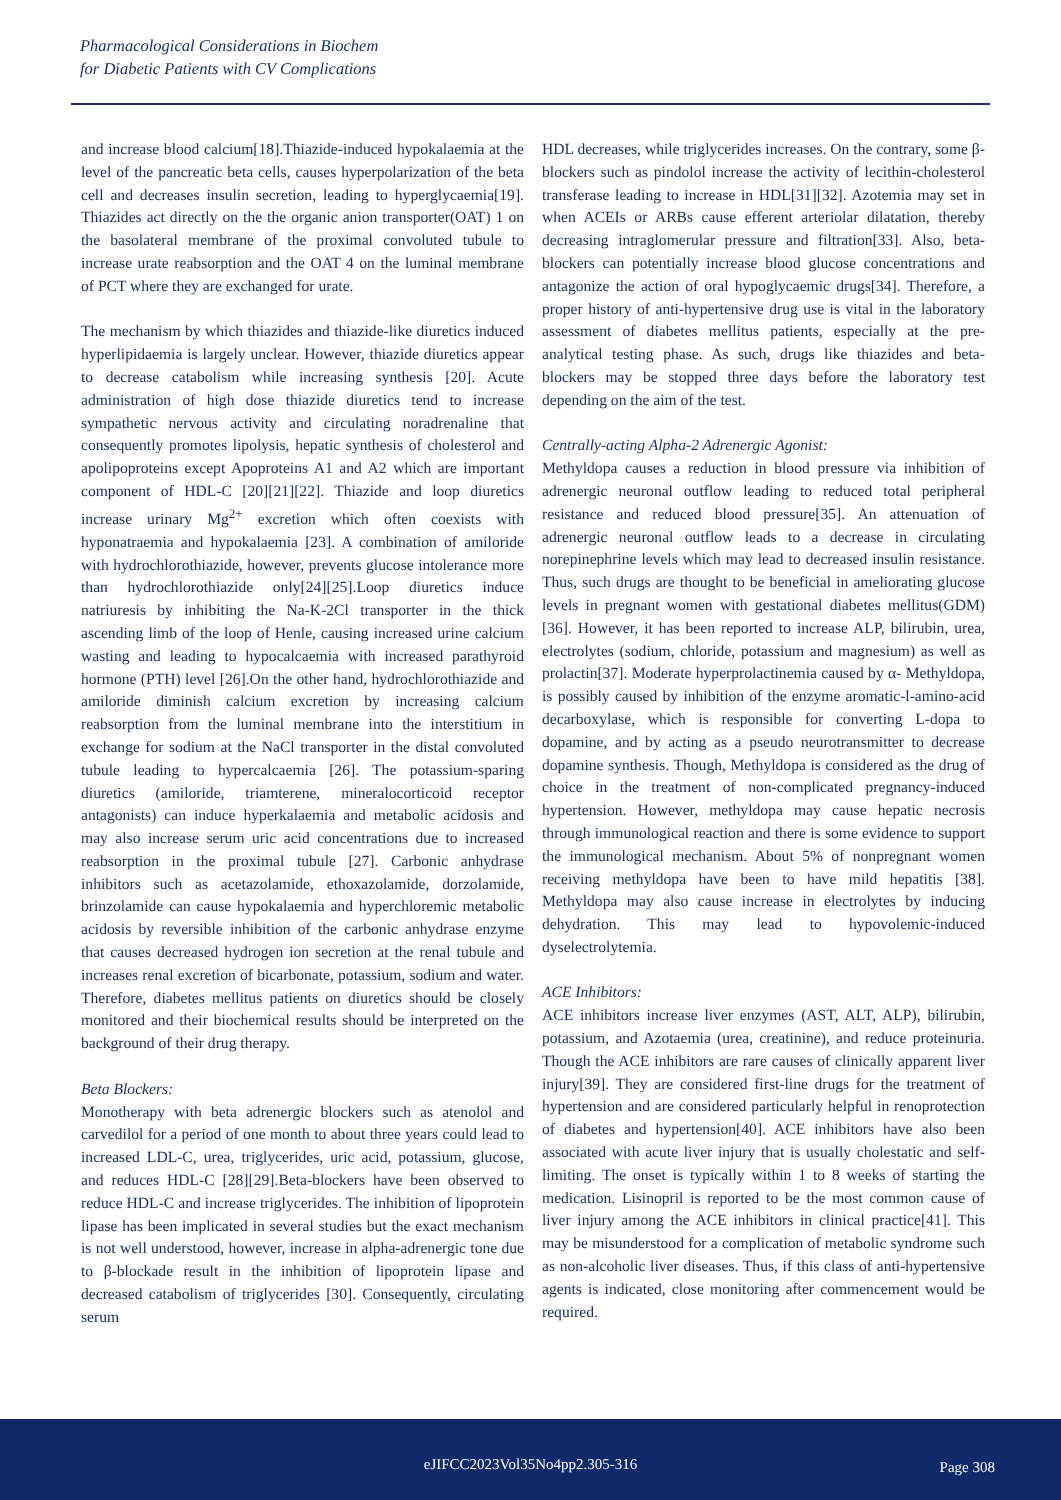Pharmacological Considerations in Biochem
for Diabetic Patients with CV Complications
and increase blood calcium[18].Thiazide-induced hypokalaemia at the level of the pancreatic beta cells, causes hyperpolarization of the beta cell and decreases insulin secretion, leading to hyperglycaemia[19]. Thiazides act directly on the the organic anion transporter(OAT) 1 on the basolateral membrane of the proximal convoluted tubule to increase urate reabsorption and the OAT 4 on the luminal membrane of PCT where they are exchanged for urate.
The mechanism by which thiazides and thiazide-like diuretics induced hyperlipidaemia is largely unclear. However, thiazide diuretics appear to decrease catabolism while increasing synthesis [20]. Acute administration of high dose thiazide diuretics tend to increase sympathetic nervous activity and circulating noradrenaline that consequently promotes lipolysis, hepatic synthesis of cholesterol and apolipoproteins except Apoproteins A1 and A2 which are important component of HDL-C [20][21][22]. Thiazide and loop diuretics increase urinary Mg<sup>2+</sup> excretion which often coexists with hyponatraemia and hypokalaemia [23]. A combination of amiloride with hydrochlorothiazide, however, prevents glucose intolerance more than hydrochlorothiazide only[24][25].Loop diuretics induce natriuresis by inhibiting the Na-K-2Cl transporter in the thick ascending limb of the loop of Henle, causing increased urine calcium wasting and leading to hypocalcaemia with increased parathyroid hormone (PTH) level [26].On the other hand, hydrochlorothiazide and amiloride diminish calcium excretion by increasing calcium reabsorption from the luminal membrane into the interstitium in exchange for sodium at the NaCl transporter in the distal convoluted tubule leading to hypercalcaemia [26]. The potassium-sparing diuretics (amiloride, triamterene, mineralocorticoid receptor antagonists) can induce hyperkalaemia and metabolic acidosis and may also increase serum uric acid concentrations due to increased reabsorption in the proximal tubule [27]. Carbonic anhydrase inhibitors such as acetazolamide, ethoxazolamide, dorzolamide, brinzolamide can cause hypokalaemia and hyperchloremic metabolic acidosis by reversible inhibition of the carbonic anhydrase enzyme that causes decreased hydrogen ion secretion at the renal tubule and increases renal excretion of bicarbonate, potassium, sodium and water. Therefore, diabetes mellitus patients on diuretics should be closely monitored and their biochemical results should be interpreted on the background of their drug therapy.
Beta Blockers:
Monotherapy with beta adrenergic blockers such as atenolol and carvedilol for a period of one month to about three years could lead to increased LDL-C, urea, triglycerides, uric acid, potassium, glucose, and reduces HDL-C [28][29].Beta-blockers have been observed to reduce HDL-C and increase triglycerides. The inhibition of lipoprotein lipase has been implicated in several studies but the exact mechanism is not well understood, however, increase in alpha-adrenergic tone due to β-blockade result in the inhibition of lipoprotein lipase and decreased catabolism of triglycerides [30]. Consequently, circulating serum
HDL decreases, while triglycerides increases. On the contrary, some β-blockers such as pindolol increase the activity of lecithin-cholesterol transferase leading to increase in HDL[31][32]. Azotemia may set in when ACEIs or ARBs cause efferent arteriolar dilatation, thereby decreasing intraglomerular pressure and filtration[33]. Also, beta-blockers can potentially increase blood glucose concentrations and antagonize the action of oral hypoglycaemic drugs[34]. Therefore, a proper history of anti-hypertensive drug use is vital in the laboratory assessment of diabetes mellitus patients, especially at the pre-analytical testing phase. As such, drugs like thiazides and beta-blockers may be stopped three days before the laboratory test depending on the aim of the test.
Centrally-acting Alpha-2 Adrenergic Agonist:
Methyldopa causes a reduction in blood pressure via inhibition of adrenergic neuronal outflow leading to reduced total peripheral resistance and reduced blood pressure[35]. An attenuation of adrenergic neuronal outflow leads to a decrease in circulating norepinephrine levels which may lead to decreased insulin resistance. Thus, such drugs are thought to be beneficial in ameliorating glucose levels in pregnant women with gestational diabetes mellitus(GDM)[36]. However, it has been reported to increase ALP, bilirubin, urea, electrolytes (sodium, chloride, potassium and magnesium) as well as prolactin[37]. Moderate hyperprolactinemia caused by α- Methyldopa, is possibly caused by inhibition of the enzyme aromatic-l-amino-acid decarboxylase, which is responsible for converting L-dopa to dopamine, and by acting as a pseudo neurotransmitter to decrease dopamine synthesis. Though, Methyldopa is considered as the drug of choice in the treatment of non-complicated pregnancy-induced hypertension. However, methyldopa may cause hepatic necrosis through immunological reaction and there is some evidence to support the immunological mechanism. About 5% of nonpregnant women receiving methyldopa have been to have mild hepatitis [38]. Methyldopa may also cause increase in electrolytes by inducing dehydration. This may lead to hypovolemic-induced dyselectrolytemia.
ACE Inhibitors:
ACE inhibitors increase liver enzymes (AST, ALT, ALP), bilirubin, potassium, and Azotaemia (urea, creatinine), and reduce proteinuria. Though the ACE inhibitors are rare causes of clinically apparent liver injury[39]. They are considered first-line drugs for the treatment of hypertension and are considered particularly helpful in renoprotection of diabetes and hypertension[40]. ACE inhibitors have also been associated with acute liver injury that is usually cholestatic and self-limiting. The onset is typically within 1 to 8 weeks of starting the medication. Lisinopril is reported to be the most common cause of liver injury among the ACE inhibitors in clinical practice[41]. This may be misunderstood for a complication of metabolic syndrome such as non-alcoholic liver diseases. Thus, if this class of anti-hypertensive agents is indicated, close monitoring after commencement would be required.
eJIFCC2023Vol35No4pp2.305-316 Page 308